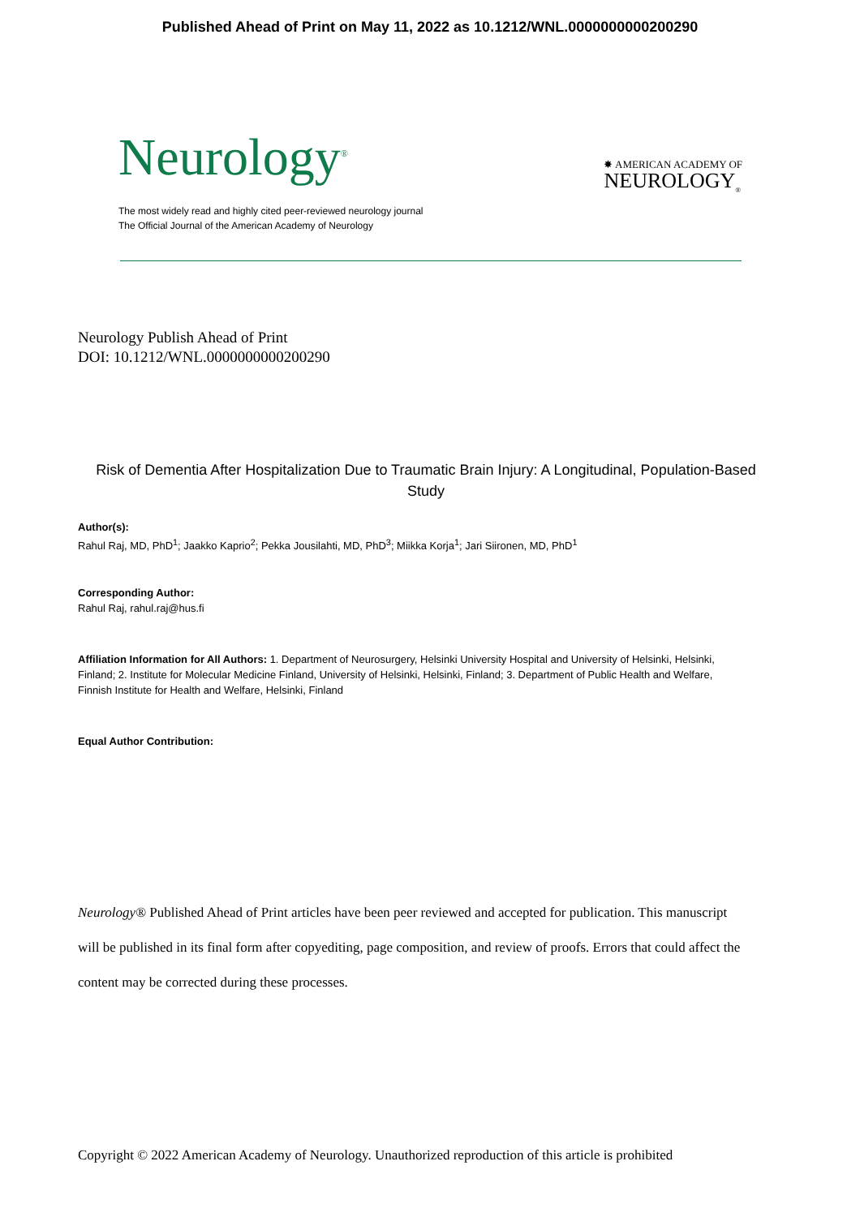Published Ahead of Print on May 11, 2022 as 10.1212/WNL.0000000000200290
Neurology<sup>®</sup>
✸ AMERICAN ACADEMY OF
NEUROLOGY<sub>®</sub>
The most widely read and highly cited peer-reviewed neurology journal
The Official Journal of the American Academy of Neurology
Neurology Publish Ahead of Print
DOI: 10.1212/WNL.0000000000200290
Risk of Dementia After Hospitalization Due to Traumatic Brain Injury: A Longitudinal, Population-Based Study
Author(s):
Rahul Raj, MD, PhD<sup>1</sup>; Jaakko Kaprio<sup>2</sup>; Pekka Jousilahti, MD, PhD<sup>3</sup>; Miikka Korja<sup>1</sup>; Jari Siironen, MD, PhD<sup>1</sup>
Corresponding Author:
Rahul Raj, rahul.raj@hus.fi
Affiliation Information for All Authors: 1. Department of Neurosurgery, Helsinki University Hospital and University of Helsinki, Helsinki, Finland; 2. Institute for Molecular Medicine Finland, University of Helsinki, Helsinki, Finland; 3. Department of Public Health and Welfare, Finnish Institute for Health and Welfare, Helsinki, Finland
Equal Author Contribution:
Neurology® Published Ahead of Print articles have been peer reviewed and accepted for publication. This manuscript will be published in its final form after copyediting, page composition, and review of proofs. Errors that could affect the content may be corrected during these processes.
Copyright © 2022 American Academy of Neurology. Unauthorized reproduction of this article is prohibited